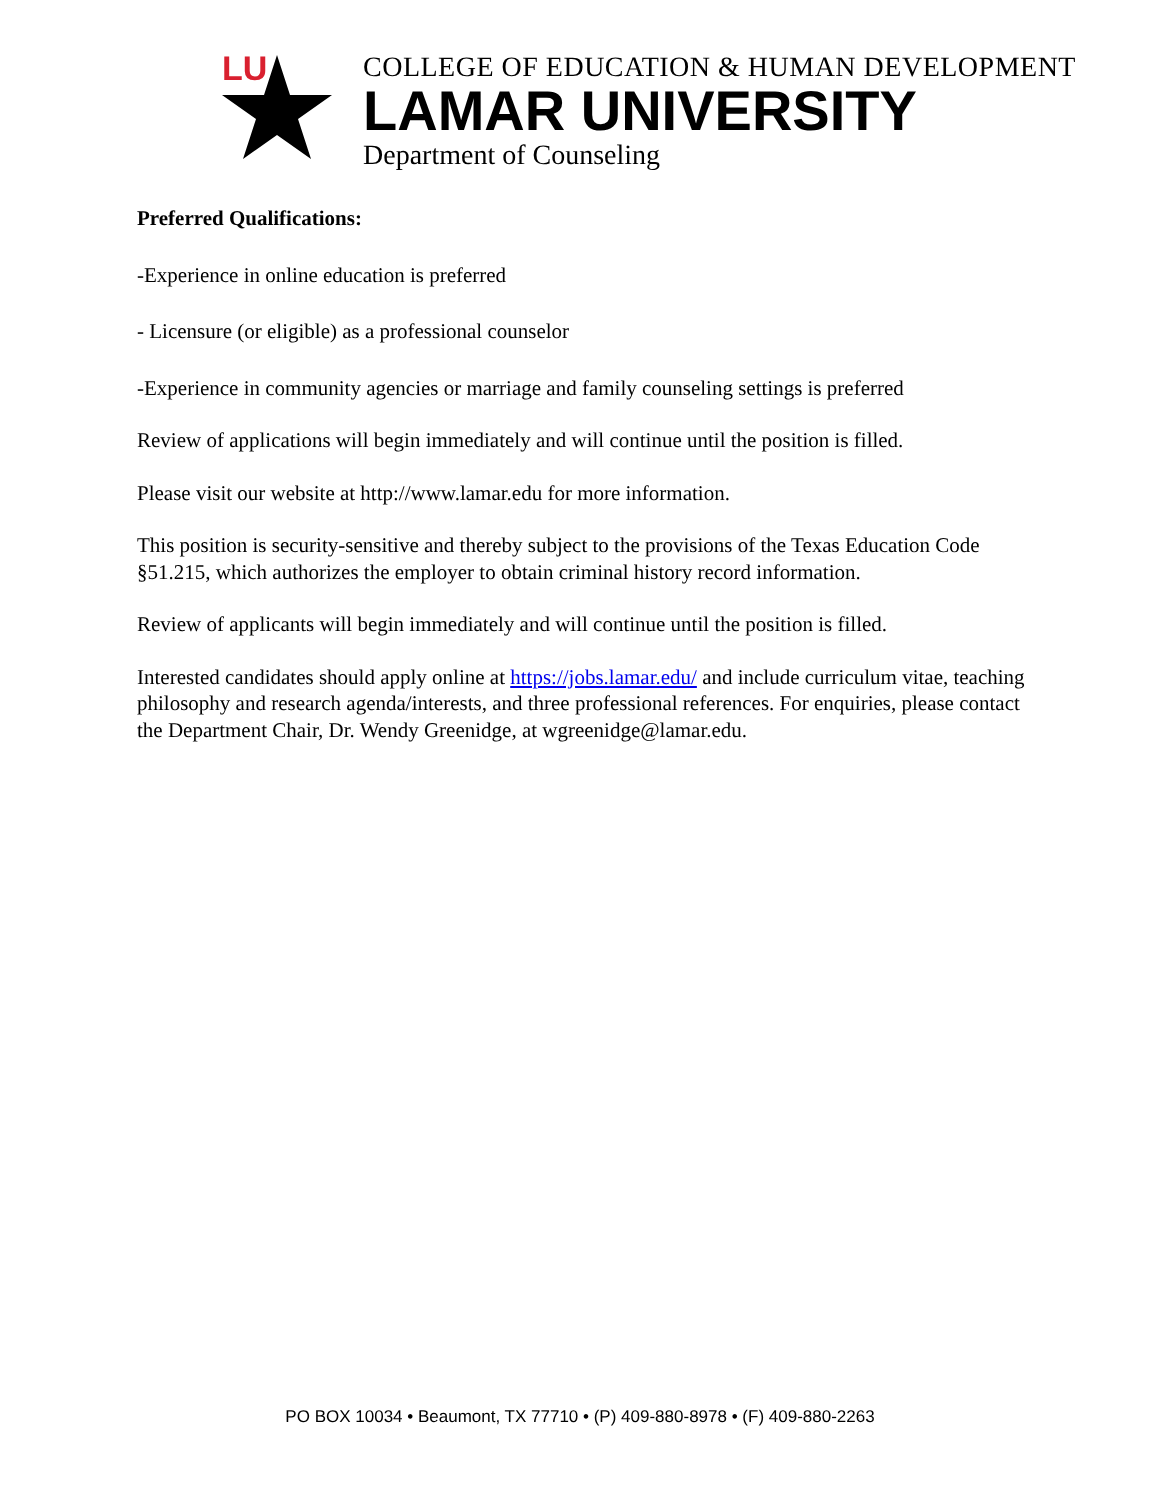LU
COLLEGE OF EDUCATION & HUMAN DEVELOPMENT
LAMAR UNIVERSITY
Department of Counseling
Preferred Qualifications:
-Experience in online education is preferred
- Licensure (or eligible) as a professional counselor
-Experience in community agencies or marriage and family counseling settings is preferred
Review of applications will begin immediately and will continue until the position is filled.
Please visit our website at http://www.lamar.edu for more information.
This position is security-sensitive and thereby subject to the provisions of the Texas Education Code §51.215, which authorizes the employer to obtain criminal history record information.
Review of applicants will begin immediately and will continue until the position is filled.
Interested candidates should apply online at https://jobs.lamar.edu/ and include curriculum vitae, teaching philosophy and research agenda/interests, and three professional references. For enquiries, please contact the Department Chair, Dr. Wendy Greenidge, at wgreenidge@lamar.edu.
PO BOX 10034 • Beaumont, TX 77710 • (P) 409-880-8978 • (F) 409-880-2263